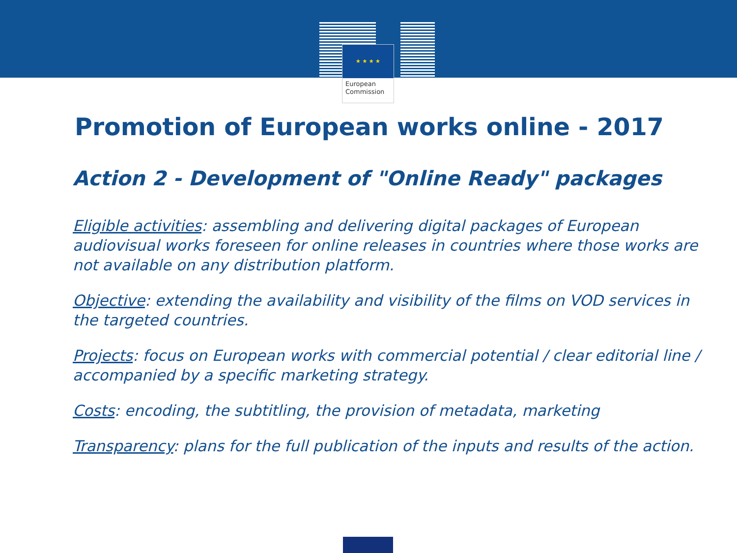★ ★ ★ ★
European
Commission
Promotion of European works online - 2017
Action 2 - Development of "Online Ready" packages
Eligible activities: assembling and delivering digital packages of European audiovisual works foreseen for online releases in countries where those works are not available on any distribution platform.
Objective: extending the availability and visibility of the films on VOD services in the targeted countries.
Projects: focus on European works with commercial potential / clear editorial line / accompanied by a specific marketing strategy.
Costs: encoding, the subtitling, the provision of metadata, marketing
Transparency: plans for the full publication of the inputs and results of the action.